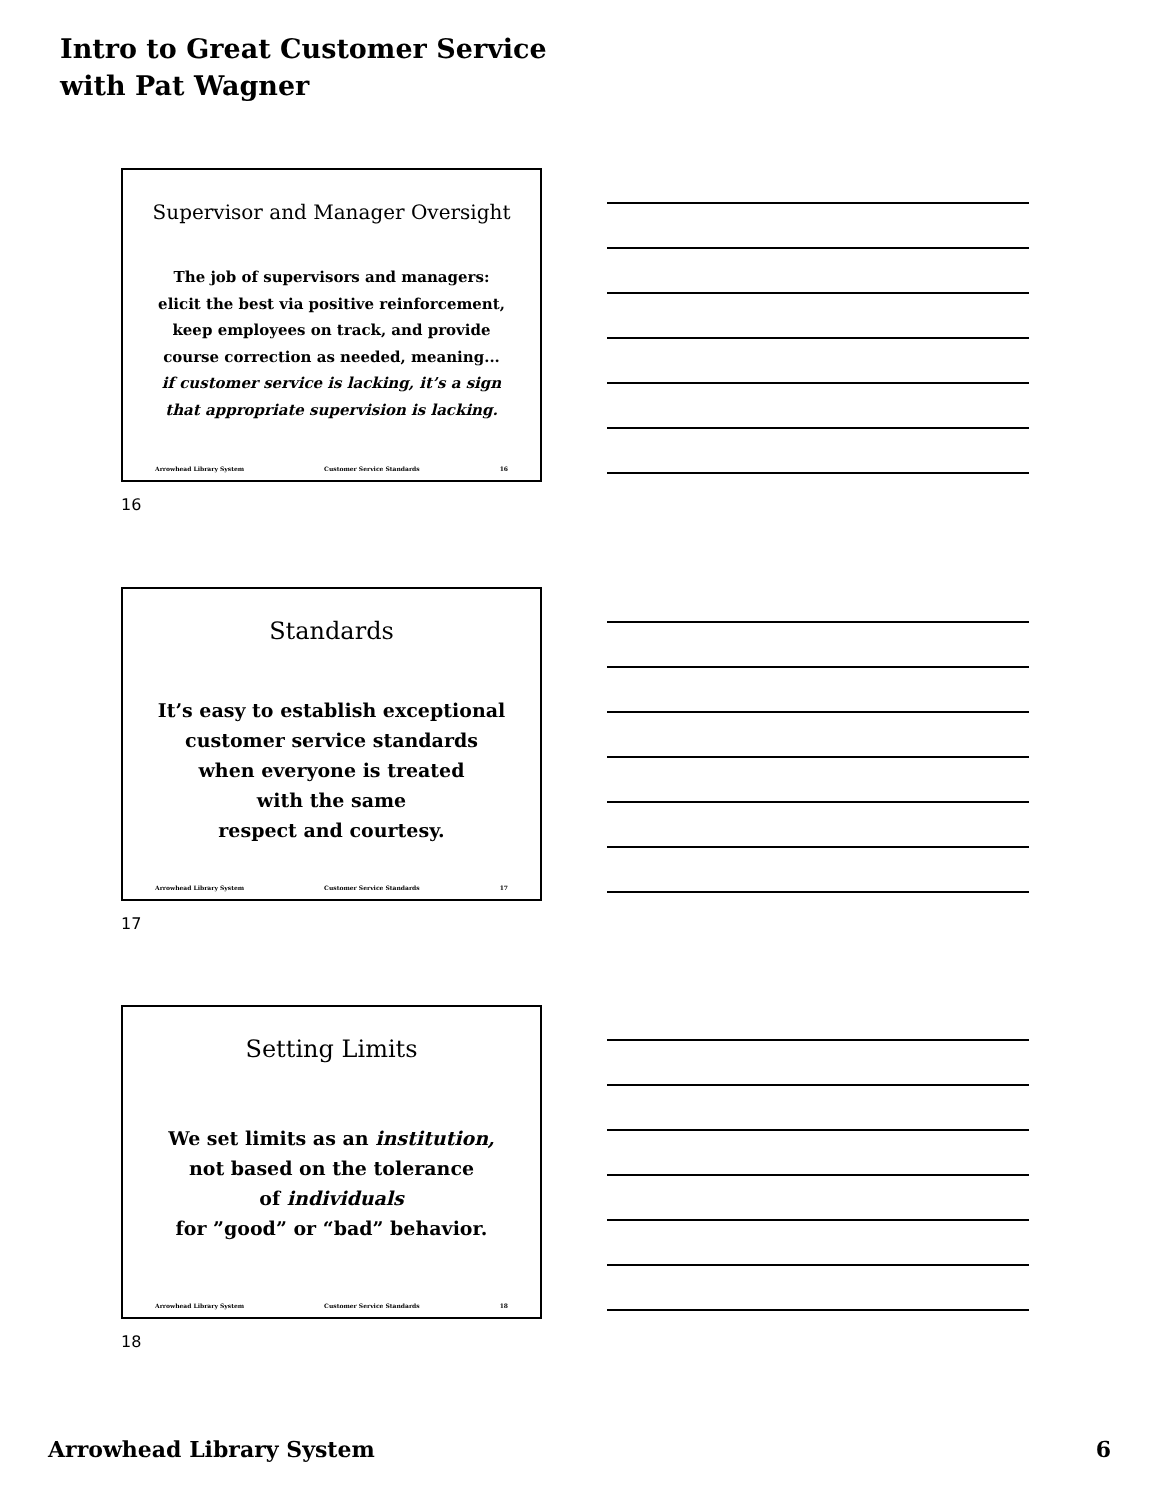Intro to Great Customer Service
with Pat Wagner
Supervisor and Manager Oversight
The job of supervisors and managers:
elicit the best via positive reinforcement,
keep employees on track, and provide
course correction as needed, meaning...
if customer service is lacking, it’s a sign
that appropriate supervision is lacking.
Arrowhead Library System Customer Service Standards 16
16
Standards
It’s easy to establish exceptional
customer service standards
when everyone is treated
with the same
respect and courtesy.
Arrowhead Library System Customer Service Standards 17
17
Setting Limits
We set limits as an institution,
not based on the tolerance
of individuals
for ”good” or “bad” behavior.
Arrowhead Library System Customer Service Standards 18
18
Arrowhead Library System 6